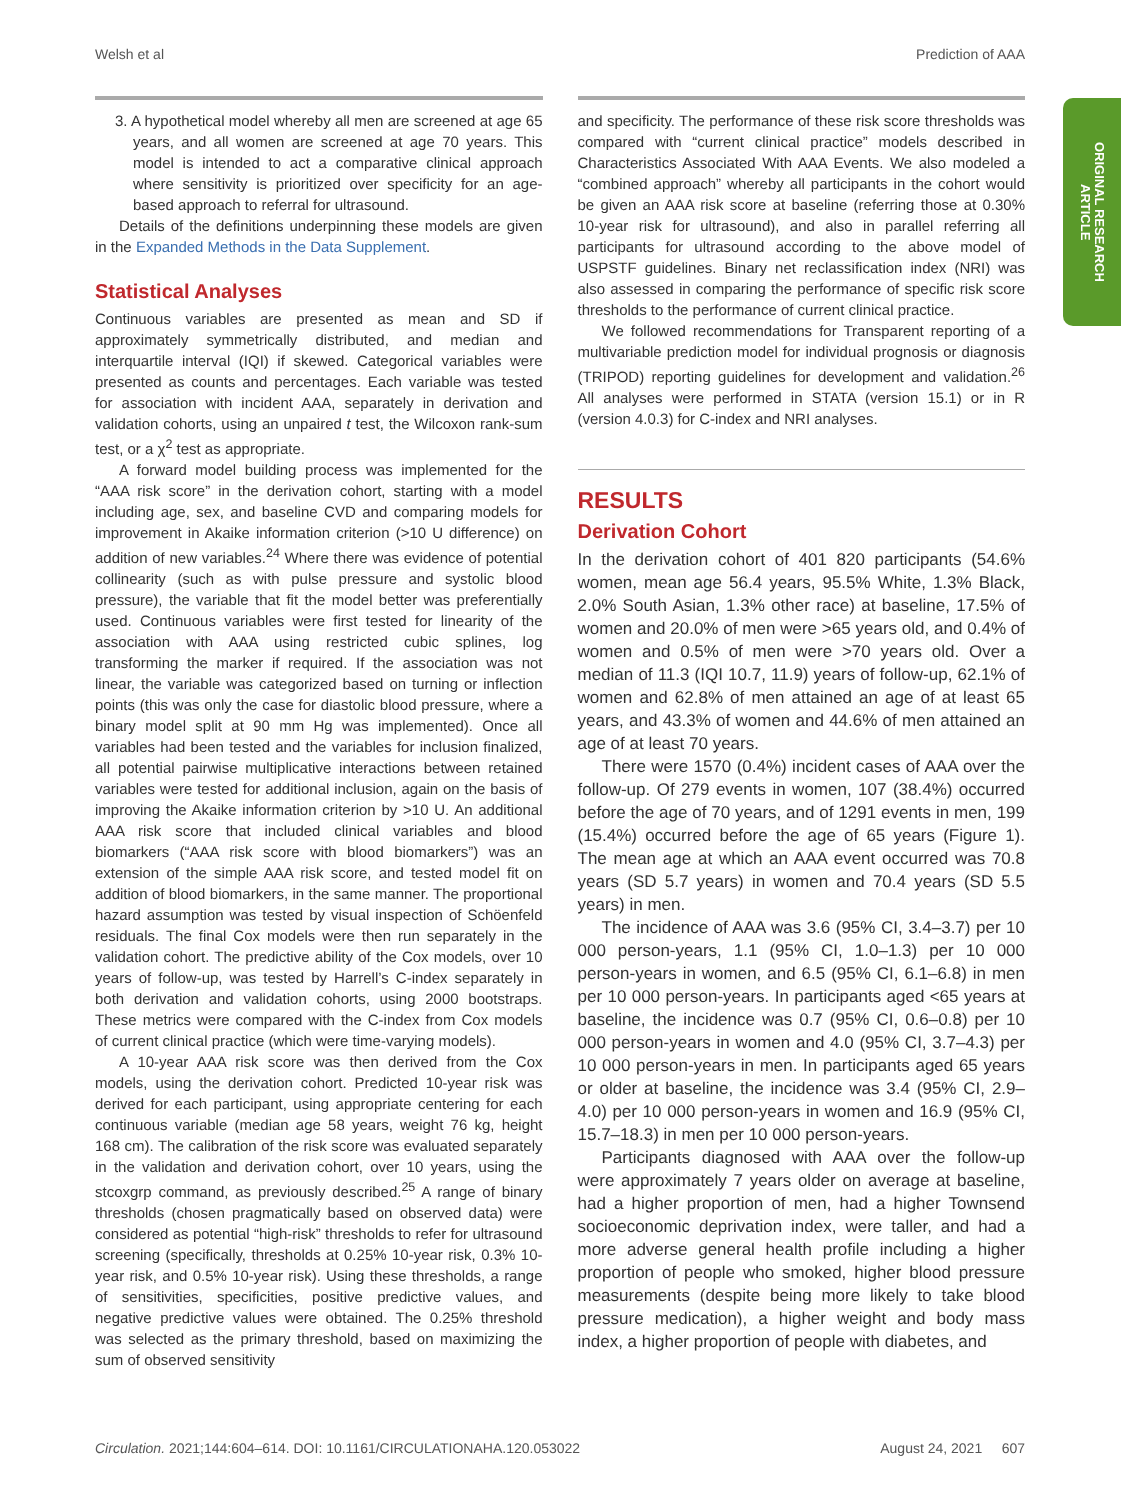Welsh et al Prediction of AAA
ORIGINAL RESEARCH
ARTICLE
3. A hypothetical model whereby all men are screened at age 65 years, and all women are screened at age 70 years. This model is intended to act a comparative clinical approach where sensitivity is prioritized over specificity for an age-based approach to referral for ultrasound.
Details of the definitions underpinning these models are given in the Expanded Methods in the Data Supplement.
Statistical Analyses
Continuous variables are presented as mean and SD if approximately symmetrically distributed, and median and interquartile interval (IQI) if skewed. Categorical variables were presented as counts and percentages. Each variable was tested for association with incident AAA, separately in derivation and validation cohorts, using an unpaired t test, the Wilcoxon rank-sum test, or a χ<sup>2</sup> test as appropriate.
A forward model building process was implemented for the “AAA risk score” in the derivation cohort, starting with a model including age, sex, and baseline CVD and comparing models for improvement in Akaike information criterion (>10 U difference) on addition of new variables.<sup>24</sup> Where there was evidence of potential collinearity (such as with pulse pressure and systolic blood pressure), the variable that fit the model better was preferentially used. Continuous variables were first tested for linearity of the association with AAA using restricted cubic splines, log transforming the marker if required. If the association was not linear, the variable was categorized based on turning or inflection points (this was only the case for diastolic blood pressure, where a binary model split at 90 mm Hg was implemented). Once all variables had been tested and the variables for inclusion finalized, all potential pairwise multiplicative interactions between retained variables were tested for additional inclusion, again on the basis of improving the Akaike information criterion by >10 U. An additional AAA risk score that included clinical variables and blood biomarkers (“AAA risk score with blood biomarkers”) was an extension of the simple AAA risk score, and tested model fit on addition of blood biomarkers, in the same manner. The proportional hazard assumption was tested by visual inspection of Schöenfeld residuals. The final Cox models were then run separately in the validation cohort. The predictive ability of the Cox models, over 10 years of follow-up, was tested by Harrell’s C-index separately in both derivation and validation cohorts, using 2000 bootstraps. These metrics were compared with the C-index from Cox models of current clinical practice (which were time-varying models).
A 10-year AAA risk score was then derived from the Cox models, using the derivation cohort. Predicted 10-year risk was derived for each participant, using appropriate centering for each continuous variable (median age 58 years, weight 76 kg, height 168 cm). The calibration of the risk score was evaluated separately in the validation and derivation cohort, over 10 years, using the stcoxgrp command, as previously described.<sup>25</sup> A range of binary thresholds (chosen pragmatically based on observed data) were considered as potential “high-risk” thresholds to refer for ultrasound screening (specifically, thresholds at 0.25% 10-year risk, 0.3% 10-year risk, and 0.5% 10-year risk). Using these thresholds, a range of sensitivities, specificities, positive predictive values, and negative predictive values were obtained. The 0.25% threshold was selected as the primary threshold, based on maximizing the sum of observed sensitivity
and specificity. The performance of these risk score thresholds was compared with “current clinical practice” models described in Characteristics Associated With AAA Events. We also modeled a “combined approach” whereby all participants in the cohort would be given an AAA risk score at baseline (referring those at 0.30% 10-year risk for ultrasound), and also in parallel referring all participants for ultrasound according to the above model of USPSTF guidelines. Binary net reclassification index (NRI) was also assessed in comparing the performance of specific risk score thresholds to the performance of current clinical practice.
We followed recommendations for Transparent reporting of a multivariable prediction model for individual prognosis or diagnosis (TRIPOD) reporting guidelines for development and validation.<sup>26</sup> All analyses were performed in STATA (version 15.1) or in R (version 4.0.3) for C-index and NRI analyses.
RESULTS
Derivation Cohort
In the derivation cohort of 401 820 participants (54.6% women, mean age 56.4 years, 95.5% White, 1.3% Black, 2.0% South Asian, 1.3% other race) at baseline, 17.5% of women and 20.0% of men were >65 years old, and 0.4% of women and 0.5% of men were >70 years old. Over a median of 11.3 (IQI 10.7, 11.9) years of follow-up, 62.1% of women and 62.8% of men attained an age of at least 65 years, and 43.3% of women and 44.6% of men attained an age of at least 70 years.
There were 1570 (0.4%) incident cases of AAA over the follow-up. Of 279 events in women, 107 (38.4%) occurred before the age of 70 years, and of 1291 events in men, 199 (15.4%) occurred before the age of 65 years (Figure 1). The mean age at which an AAA event occurred was 70.8 years (SD 5.7 years) in women and 70.4 years (SD 5.5 years) in men.
The incidence of AAA was 3.6 (95% CI, 3.4–3.7) per 10 000 person-years, 1.1 (95% CI, 1.0–1.3) per 10 000 person-years in women, and 6.5 (95% CI, 6.1–6.8) in men per 10 000 person-years. In participants aged <65 years at baseline, the incidence was 0.7 (95% CI, 0.6–0.8) per 10 000 person-years in women and 4.0 (95% CI, 3.7–4.3) per 10 000 person-years in men. In participants aged 65 years or older at baseline, the incidence was 3.4 (95% CI, 2.9–4.0) per 10 000 person-years in women and 16.9 (95% CI, 15.7–18.3) in men per 10 000 person-years.
Participants diagnosed with AAA over the follow-up were approximately 7 years older on average at baseline, had a higher proportion of men, had a higher Townsend socioeconomic deprivation index, were taller, and had a more adverse general health profile including a higher proportion of people who smoked, higher blood pressure measurements (despite being more likely to take blood pressure medication), a higher weight and body mass index, a higher proportion of people with diabetes, and
Circulation. 2021;144:604–614. DOI: 10.1161/CIRCULATIONAHA.120.053022 August 24, 2021 607